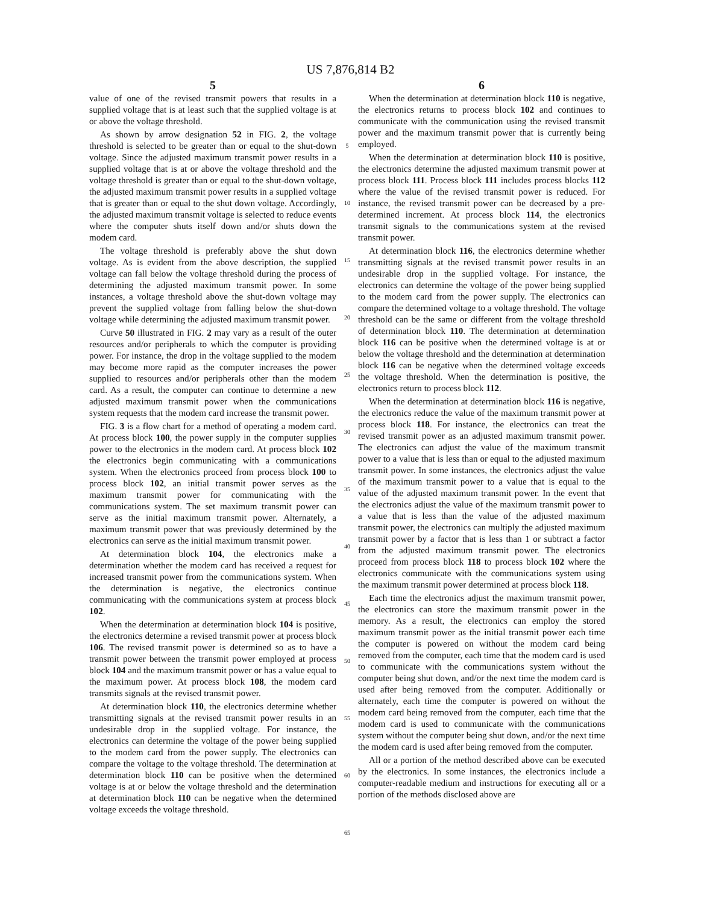US 7,876,814 B2
5
value of one of the revised transmit powers that results in a supplied voltage that is at least such that the supplied voltage is at or above the voltage threshold.
As shown by arrow designation 52 in FIG. 2, the voltage threshold is selected to be greater than or equal to the shut-down voltage. Since the adjusted maximum transmit power results in a supplied voltage that is at or above the voltage threshold and the voltage threshold is greater than or equal to the shut-down voltage, the adjusted maximum transmit power results in a supplied voltage that is greater than or equal to the shut down voltage. Accordingly, the adjusted maximum transmit voltage is selected to reduce events where the computer shuts itself down and/or shuts down the modem card.
The voltage threshold is preferably above the shut down voltage. As is evident from the above description, the supplied voltage can fall below the voltage threshold during the process of determining the adjusted maximum transmit power. In some instances, a voltage threshold above the shut-down voltage may prevent the supplied voltage from falling below the shut-down voltage while determining the adjusted maximum transmit power.
Curve 50 illustrated in FIG. 2 may vary as a result of the outer resources and/or peripherals to which the computer is providing power. For instance, the drop in the voltage supplied to the modem may become more rapid as the computer increases the power supplied to resources and/or peripherals other than the modem card. As a result, the computer can continue to determine a new adjusted maximum transmit power when the communications system requests that the modem card increase the transmit power.
FIG. 3 is a flow chart for a method of operating a modem card. At process block 100, the power supply in the computer supplies power to the electronics in the modem card. At process block 102 the electronics begin communicating with a communications system. When the electronics proceed from process block 100 to process block 102, an initial transmit power serves as the maximum transmit power for communicating with the communications system. The set maximum transmit power can serve as the initial maximum transmit power. Alternately, a maximum transmit power that was previously determined by the electronics can serve as the initial maximum transmit power.
At determination block 104, the electronics make a determination whether the modem card has received a request for increased transmit power from the communications system. When the determination is negative, the electronics continue communicating with the communications system at process block 102.
When the determination at determination block 104 is positive, the electronics determine a revised transmit power at process block 106. The revised transmit power is determined so as to have a transmit power between the transmit power employed at process block 104 and the maximum transmit power or has a value equal to the maximum power. At process block 108, the modem card transmits signals at the revised transmit power.
At determination block 110, the electronics determine whether transmitting signals at the revised transmit power results in an undesirable drop in the supplied voltage. For instance, the electronics can determine the voltage of the power being supplied to the modem card from the power supply. The electronics can compare the voltage to the voltage threshold. The determination at determination block 110 can be positive when the determined voltage is at or below the voltage threshold and the determination at determination block 110 can be negative when the determined voltage exceeds the voltage threshold.
5
10
15
20
25
30
35
40
45
50
55
60
65
6
When the determination at determination block 110 is negative, the electronics returns to process block 102 and continues to communicate with the communication using the revised transmit power and the maximum transmit power that is currently being employed.
When the determination at determination block 110 is positive, the electronics determine the adjusted maximum transmit power at process block 111. Process block 111 includes process blocks 112 where the value of the revised transmit power is reduced. For instance, the revised transmit power can be decreased by a pre-determined increment. At process block 114, the electronics transmit signals to the communications system at the revised transmit power.
At determination block 116, the electronics determine whether transmitting signals at the revised transmit power results in an undesirable drop in the supplied voltage. For instance, the electronics can determine the voltage of the power being supplied to the modem card from the power supply. The electronics can compare the determined voltage to a voltage threshold. The voltage threshold can be the same or different from the voltage threshold of determination block 110. The determination at determination block 116 can be positive when the determined voltage is at or below the voltage threshold and the determination at determination block 116 can be negative when the determined voltage exceeds the voltage threshold. When the determination is positive, the electronics return to process block 112.
When the determination at determination block 116 is negative, the electronics reduce the value of the maximum transmit power at process block 118. For instance, the electronics can treat the revised transmit power as an adjusted maximum transmit power. The electronics can adjust the value of the maximum transmit power to a value that is less than or equal to the adjusted maximum transmit power. In some instances, the electronics adjust the value of the maximum transmit power to a value that is equal to the value of the adjusted maximum transmit power. In the event that the electronics adjust the value of the maximum transmit power to a value that is less than the value of the adjusted maximum transmit power, the electronics can multiply the adjusted maximum transmit power by a factor that is less than 1 or subtract a factor from the adjusted maximum transmit power. The electronics proceed from process block 118 to process block 102 where the electronics communicate with the communications system using the maximum transmit power determined at process block 118.
Each time the electronics adjust the maximum transmit power, the electronics can store the maximum transmit power in the memory. As a result, the electronics can employ the stored maximum transmit power as the initial transmit power each time the computer is powered on without the modem card being removed from the computer, each time that the modem card is used to communicate with the communications system without the computer being shut down, and/or the next time the modem card is used after being removed from the computer. Additionally or alternately, each time the computer is powered on without the modem card being removed from the computer, each time that the modem card is used to communicate with the communications system without the computer being shut down, and/or the next time the modem card is used after being removed from the computer.
All or a portion of the method described above can be executed by the electronics. In some instances, the electronics include a computer-readable medium and instructions for executing all or a portion of the methods disclosed above are